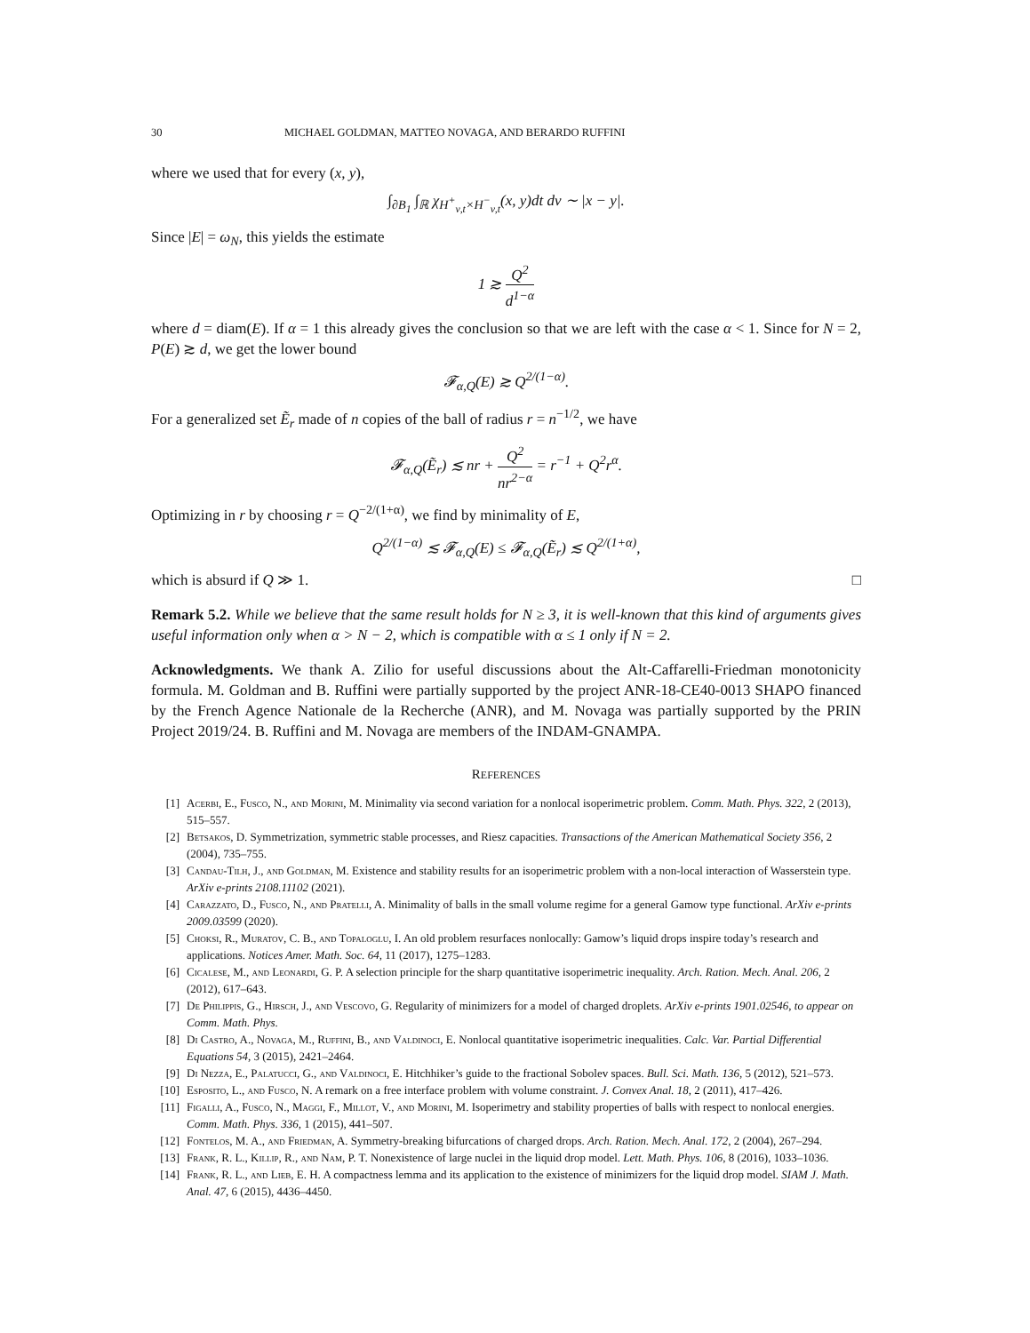30 MICHAEL GOLDMAN, MATTEO NOVAGA, AND BERARDO RUFFINI
where we used that for every (x, y),
∫<sub>∂B<sub>1</sub></sub> ∫<sub>ℝ</sub> χ<sub>H<sup>+</sup><sub>ν,t</sub>×H<sup>−</sup><sub>ν,t</sub></sub>(x, y)dt dν ∼ |x − y|.
Since |E| = ω<sub>N</sub>, this yields the estimate
1 ≳ Q<sup>2</sup> d<sup>1−α</sup>
where d = diam(E). If α = 1 this already gives the conclusion so that we are left with the case α < 1. Since for N = 2, P(E) ≳ d, we get the lower bound
𝓕<sub>α,Q</sub>(E) ≳ Q<sup>2/(1−α)</sup>.
For a generalized set Ẽ<sub>r</sub> made of n copies of the ball of radius r = n<sup>−1/2</sup>, we have
𝓕<sub>α,Q</sub>(Ẽ<sub>r</sub>) ≲ nr + Q<sup>2</sup> nr<sup>2−α</sup> = r<sup>−1</sup> + Q<sup>2</sup>r<sup>α</sup>.
Optimizing in r by choosing r = Q<sup>−2/(1+α)</sup>, we find by minimality of E,
Q<sup>2/(1−α)</sup> ≲ 𝓕<sub>α,Q</sub>(E) ≤ 𝓕<sub>α,Q</sub>(Ẽ<sub>r</sub>) ≲ Q<sup>2/(1+α)</sup>,
which is absurd if Q ≫ 1. □
Remark 5.2. While we believe that the same result holds for N ≥ 3, it is well-known that this kind of arguments gives useful information only when α > N − 2, which is compatible with α ≤ 1 only if N = 2.
Acknowledgments. We thank A. Zilio for useful discussions about the Alt-Caffarelli-Friedman monotonicity formula. M. Goldman and B. Ruffini were partially supported by the project ANR-18-CE40-0013 SHAPO financed by the French Agence Nationale de la Recherche (ANR), and M. Novaga was partially supported by the PRIN Project 2019/24. B. Ruffini and M. Novaga are members of the INDAM-GNAMPA.
REFERENCES
[1] Acerbi, E., Fusco, N., and Morini, M. Minimality via second variation for a nonlocal isoperimetric problem. Comm. Math. Phys. 322, 2 (2013), 515–557.
[2] Betsakos, D. Symmetrization, symmetric stable processes, and Riesz capacities. Transactions of the American Mathematical Society 356, 2 (2004), 735–755.
[3] Candau-Tilh, J., and Goldman, M. Existence and stability results for an isoperimetric problem with a non-local interaction of Wasserstein type. ArXiv e-prints 2108.11102 (2021).
[4] Carazzato, D., Fusco, N., and Pratelli, A. Minimality of balls in the small volume regime for a general Gamow type functional. ArXiv e-prints 2009.03599 (2020).
[5] Choksi, R., Muratov, C. B., and Topaloglu, I. An old problem resurfaces nonlocally: Gamow’s liquid drops inspire today’s research and applications. Notices Amer. Math. Soc. 64, 11 (2017), 1275–1283.
[6] Cicalese, M., and Leonardi, G. P. A selection principle for the sharp quantitative isoperimetric inequality. Arch. Ration. Mech. Anal. 206, 2 (2012), 617–643.
[7] De Philippis, G., Hirsch, J., and Vescovo, G. Regularity of minimizers for a model of charged droplets. ArXiv e-prints 1901.02546, to appear on Comm. Math. Phys.
[8] Di Castro, A., Novaga, M., Ruffini, B., and Valdinoci, E. Nonlocal quantitative isoperimetric inequalities. Calc. Var. Partial Differential Equations 54, 3 (2015), 2421–2464.
[9] Di Nezza, E., Palatucci, G., and Valdinoci, E. Hitchhiker’s guide to the fractional Sobolev spaces. Bull. Sci. Math. 136, 5 (2012), 521–573.
[10] Esposito, L., and Fusco, N. A remark on a free interface problem with volume constraint. J. Convex Anal. 18, 2 (2011), 417–426.
[11] Figalli, A., Fusco, N., Maggi, F., Millot, V., and Morini, M. Isoperimetry and stability properties of balls with respect to nonlocal energies. Comm. Math. Phys. 336, 1 (2015), 441–507.
[12] Fontelos, M. A., and Friedman, A. Symmetry-breaking bifurcations of charged drops. Arch. Ration. Mech. Anal. 172, 2 (2004), 267–294.
[13] Frank, R. L., Killip, R., and Nam, P. T. Nonexistence of large nuclei in the liquid drop model. Lett. Math. Phys. 106, 8 (2016), 1033–1036.
[14] Frank, R. L., and Lieb, E. H. A compactness lemma and its application to the existence of minimizers for the liquid drop model. SIAM J. Math. Anal. 47, 6 (2015), 4436–4450.